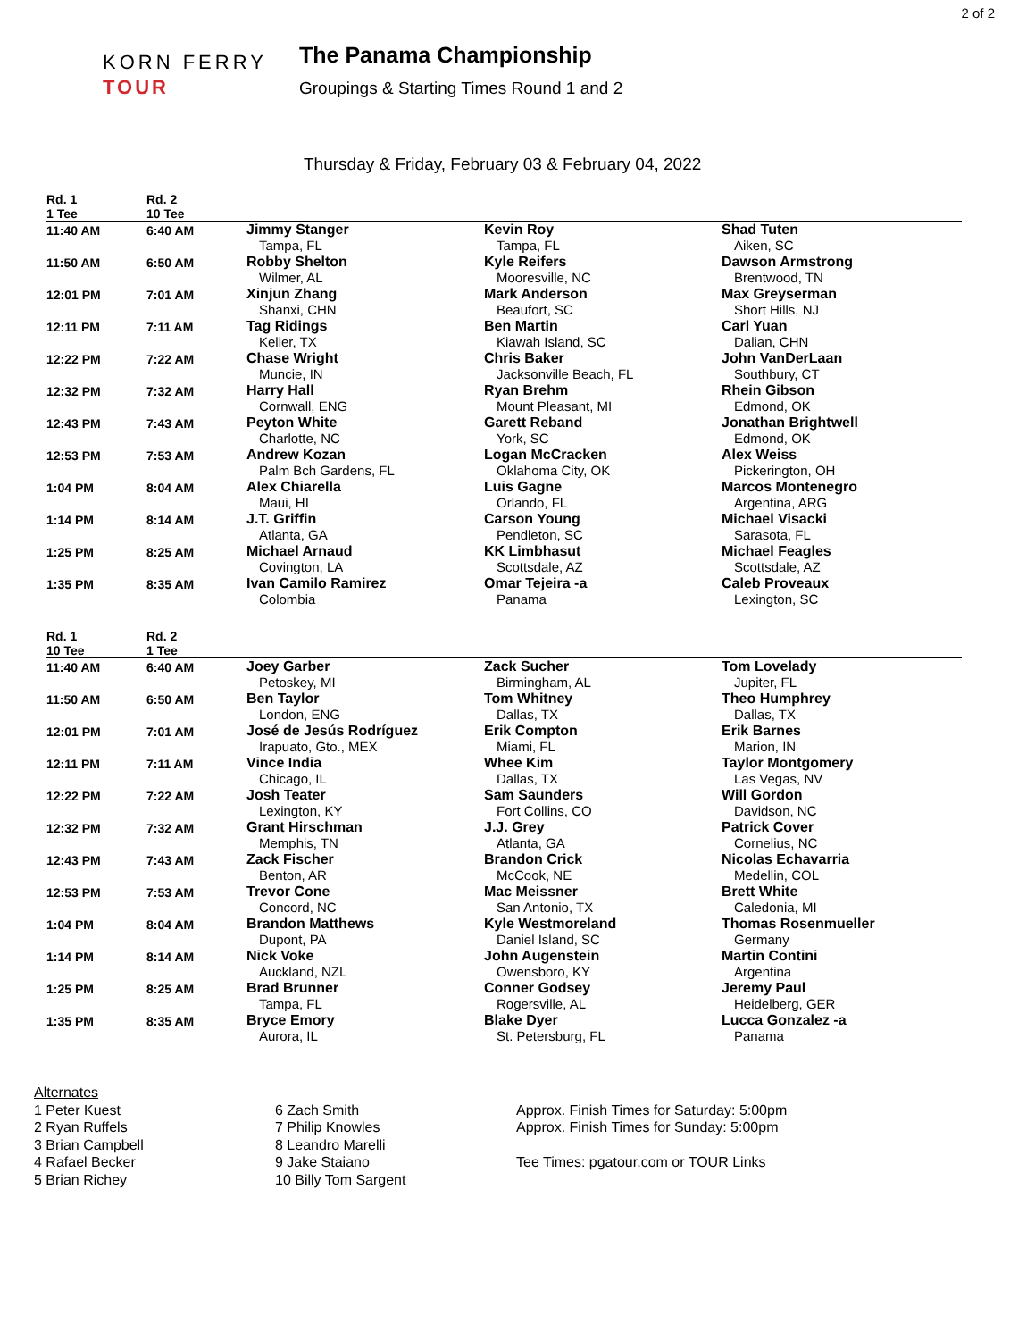2 of 2
KORN FERRY
TOUR
The Panama Championship
Groupings & Starting Times Round 1 and 2
Thursday & Friday, February 03 & February 04, 2022
| Rd. 1 1 Tee | Rd. 2 10 Tee | | | |
| 11:40 AM | 6:40 AM | Jimmy Stanger Tampa, FL | Kevin Roy Tampa, FL | Shad Tuten Aiken, SC |
| 11:50 AM | 6:50 AM | Robby Shelton Wilmer, AL | Kyle Reifers Mooresville, NC | Dawson Armstrong Brentwood, TN |
| 12:01 PM | 7:01 AM | Xinjun Zhang Shanxi, CHN | Mark Anderson Beaufort, SC | Max Greyserman Short Hills, NJ |
| 12:11 PM | 7:11 AM | Tag Ridings Keller, TX | Ben Martin Kiawah Island, SC | Carl Yuan Dalian, CHN |
| 12:22 PM | 7:22 AM | Chase Wright Muncie, IN | Chris Baker Jacksonville Beach, FL | John VanDerLaan Southbury, CT |
| 12:32 PM | 7:32 AM | Harry Hall Cornwall, ENG | Ryan Brehm Mount Pleasant, MI | Rhein Gibson Edmond, OK |
| 12:43 PM | 7:43 AM | Peyton White Charlotte, NC | Garett Reband York, SC | Jonathan Brightwell Edmond, OK |
| 12:53 PM | 7:53 AM | Andrew Kozan Palm Bch Gardens, FL | Logan McCracken Oklahoma City, OK | Alex Weiss Pickerington, OH |
| 1:04 PM | 8:04 AM | Alex Chiarella Maui, HI | Luis Gagne Orlando, FL | Marcos Montenegro Argentina, ARG |
| 1:14 PM | 8:14 AM | J.T. Griffin Atlanta, GA | Carson Young Pendleton, SC | Michael Visacki Sarasota, FL |
| 1:25 PM | 8:25 AM | Michael Arnaud Covington, LA | KK Limbhasut Scottsdale, AZ | Michael Feagles Scottsdale, AZ |
| 1:35 PM | 8:35 AM | Ivan Camilo Ramirez Colombia | Omar Tejeira -a Panama | Caleb Proveaux Lexington, SC |
| Rd. 1 10 Tee | Rd. 2 1 Tee | | | |
| 11:40 AM | 6:40 AM | Joey Garber Petoskey, MI | Zack Sucher Birmingham, AL | Tom Lovelady Jupiter, FL |
| 11:50 AM | 6:50 AM | Ben Taylor London, ENG | Tom Whitney Dallas, TX | Theo Humphrey Dallas, TX |
| 12:01 PM | 7:01 AM | José de Jesús Rodríguez Irapuato, Gto., MEX | Erik Compton Miami, FL | Erik Barnes Marion, IN |
| 12:11 PM | 7:11 AM | Vince India Chicago, IL | Whee Kim Dallas, TX | Taylor Montgomery Las Vegas, NV |
| 12:22 PM | 7:22 AM | Josh Teater Lexington, KY | Sam Saunders Fort Collins, CO | Will Gordon Davidson, NC |
| 12:32 PM | 7:32 AM | Grant Hirschman Memphis, TN | J.J. Grey Atlanta, GA | Patrick Cover Cornelius, NC |
| 12:43 PM | 7:43 AM | Zack Fischer Benton, AR | Brandon Crick McCook, NE | Nicolas Echavarria Medellin, COL |
| 12:53 PM | 7:53 AM | Trevor Cone Concord, NC | Mac Meissner San Antonio, TX | Brett White Caledonia, MI |
| 1:04 PM | 8:04 AM | Brandon Matthews Dupont, PA | Kyle Westmoreland Daniel Island, SC | Thomas Rosenmueller Germany |
| 1:14 PM | 8:14 AM | Nick Voke Auckland, NZL | John Augenstein Owensboro, KY | Martin Contini Argentina |
| 1:25 PM | 8:25 AM | Brad Brunner Tampa, FL | Conner Godsey Rogersville, AL | Jeremy Paul Heidelberg, GER |
| 1:35 PM | 8:35 AM | Bryce Emory Aurora, IL | Blake Dyer St. Petersburg, FL | Lucca Gonzalez -a Panama |
Alternates
1 Peter Kuest
2 Ryan Ruffels
3 Brian Campbell
4 Rafael Becker
5 Brian Richey
6 Zach Smith
7 Philip Knowles
8 Leandro Marelli
9 Jake Staiano
10 Billy Tom Sargent
Approx. Finish Times for Saturday: 5:00pm
Approx. Finish Times for Sunday: 5:00pm
Tee Times: pgatour.com or TOUR Links